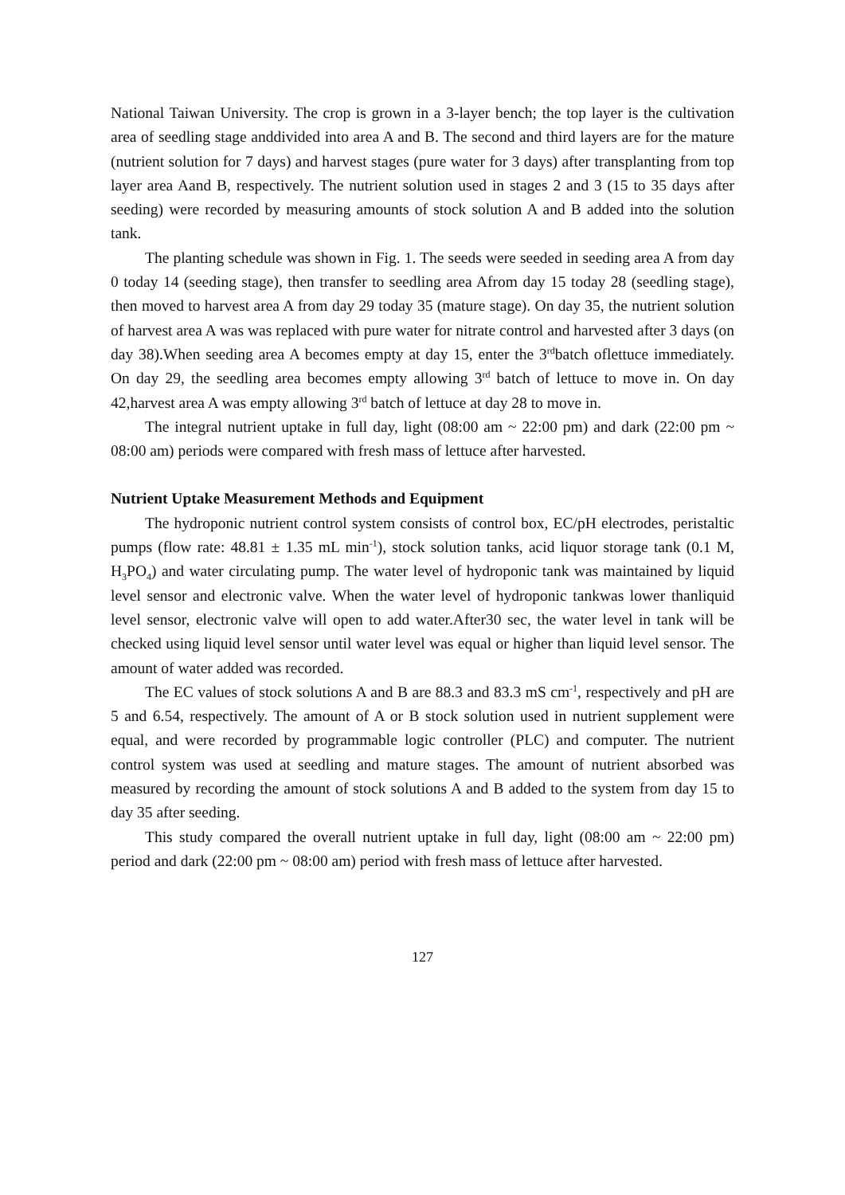National Taiwan University. The crop is grown in a 3-layer bench; the top layer is the cultivation area of seedling stage anddivided into area A and B. The second and third layers are for the mature (nutrient solution for 7 days) and harvest stages (pure water for 3 days) after transplanting from top layer area Aand B, respectively. The nutrient solution used in stages 2 and 3 (15 to 35 days after seeding) were recorded by measuring amounts of stock solution A and B added into the solution tank.
The planting schedule was shown in Fig. 1. The seeds were seeded in seeding area A from day 0 today 14 (seeding stage), then transfer to seedling area Afrom day 15 today 28 (seedling stage), then moved to harvest area A from day 29 today 35 (mature stage). On day 35, the nutrient solution of harvest area A was was replaced with pure water for nitrate control and harvested after 3 days (on day 38).When seeding area A becomes empty at day 15, enter the 3<sup>rd</sup>batch oflettuce immediately. On day 29, the seedling area becomes empty allowing 3<sup>rd</sup> batch of lettuce to move in. On day 42,harvest area A was empty allowing 3<sup>rd</sup> batch of lettuce at day 28 to move in.
The integral nutrient uptake in full day, light (08:00 am ~ 22:00 pm) and dark (22:00 pm ~ 08:00 am) periods were compared with fresh mass of lettuce after harvested.
Nutrient Uptake Measurement Methods and Equipment
The hydroponic nutrient control system consists of control box, EC/pH electrodes, peristaltic pumps (flow rate: 48.81 ± 1.35 mL min<sup>-1</sup>), stock solution tanks, acid liquor storage tank (0.1 M, H<sub>3</sub>PO<sub>4</sub>) and water circulating pump. The water level of hydroponic tank was maintained by liquid level sensor and electronic valve. When the water level of hydroponic tankwas lower thanliquid level sensor, electronic valve will open to add water.After30 sec, the water level in tank will be checked using liquid level sensor until water level was equal or higher than liquid level sensor. The amount of water added was recorded.
The EC values of stock solutions A and B are 88.3 and 83.3 mS cm<sup>-1</sup>, respectively and pH are 5 and 6.54, respectively. The amount of A or B stock solution used in nutrient supplement were equal, and were recorded by programmable logic controller (PLC) and computer. The nutrient control system was used at seedling and mature stages. The amount of nutrient absorbed was measured by recording the amount of stock solutions A and B added to the system from day 15 to day 35 after seeding.
This study compared the overall nutrient uptake in full day, light (08:00 am ~ 22:00 pm) period and dark (22:00 pm ~ 08:00 am) period with fresh mass of lettuce after harvested.
127